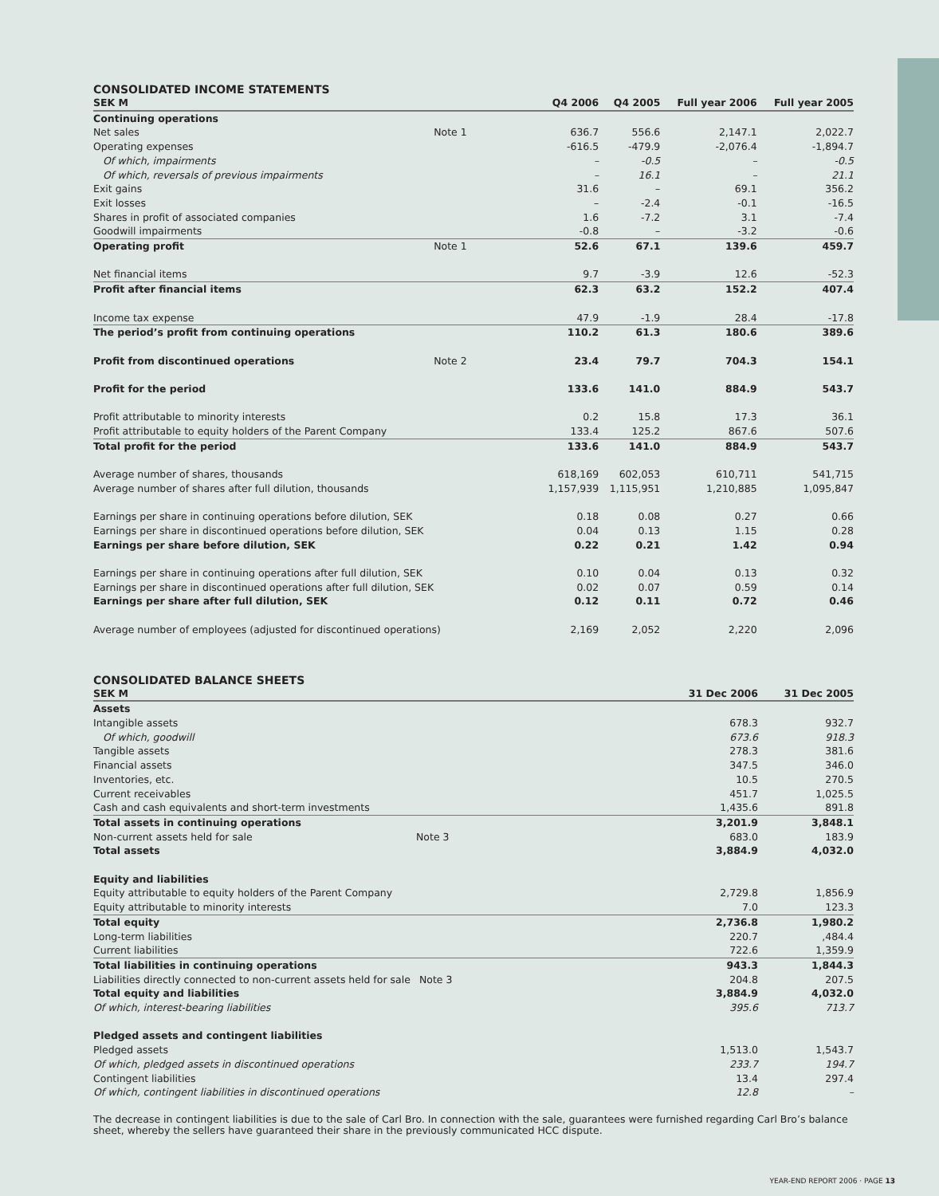CONSOLIDATED INCOME STATEMENTS
| SEK M | | Q4 2006 | Q4 2005 | Full year 2006 | Full year 2005 |
| --- | --- | --- | --- | --- | --- |
| Continuing operations | | | | | |
| Net sales | Note 1 | 636.7 | 556.6 | 2,147.1 | 2,022.7 |
| Operating expenses | | -616.5 | -479.9 | -2,076.4 | -1,894.7 |
| Of which, impairments | | – | -0.5 | – | -0.5 |
| Of which, reversals of previous impairments | | – | 16.1 | – | 21.1 |
| Exit gains | | 31.6 | – | 69.1 | 356.2 |
| Exit losses | | – | -2.4 | -0.1 | -16.5 |
| Shares in profit of associated companies | | 1.6 | -7.2 | 3.1 | -7.4 |
| Goodwill impairments | | -0.8 | – | -3.2 | -0.6 |
| Operating profit | Note 1 | 52.6 | 67.1 | 139.6 | 459.7 |
| Net financial items | | 9.7 | -3.9 | 12.6 | -52.3 |
| Profit after financial items | | 62.3 | 63.2 | 152.2 | 407.4 |
| Income tax expense | | 47.9 | -1.9 | 28.4 | -17.8 |
| The period’s profit from continuing operations | | 110.2 | 61.3 | 180.6 | 389.6 |
| Profit from discontinued operations | Note 2 | 23.4 | 79.7 | 704.3 | 154.1 |
| Profit for the period | | 133.6 | 141.0 | 884.9 | 543.7 |
| Profit attributable to minority interests | | 0.2 | 15.8 | 17.3 | 36.1 |
| Profit attributable to equity holders of the Parent Company | | 133.4 | 125.2 | 867.6 | 507.6 |
| Total profit for the period | | 133.6 | 141.0 | 884.9 | 543.7 |
| Average number of shares, thousands | | 618,169 | 602,053 | 610,711 | 541,715 |
| Average number of shares after full dilution, thousands | | 1,157,939 | 1,115,951 | 1,210,885 | 1,095,847 |
| Earnings per share in continuing operations before dilution, SEK | | 0.18 | 0.08 | 0.27 | 0.66 |
| Earnings per share in discontinued operations before dilution, SEK | | 0.04 | 0.13 | 1.15 | 0.28 |
| Earnings per share before dilution, SEK | | 0.22 | 0.21 | 1.42 | 0.94 |
| Earnings per share in continuing operations after full dilution, SEK | | 0.10 | 0.04 | 0.13 | 0.32 |
| Earnings per share in discontinued operations after full dilution, SEK | | 0.02 | 0.07 | 0.59 | 0.14 |
| Earnings per share after full dilution, SEK | | 0.12 | 0.11 | 0.72 | 0.46 |
| Average number of employees (adjusted for discontinued operations) | | 2,169 | 2,052 | 2,220 | 2,096 |
CONSOLIDATED BALANCE SHEETS
| SEK M | | 31 Dec 2006 | 31 Dec 2005 |
| --- | --- | --- | --- |
| Assets | | | |
| Intangible assets | | 678.3 | 932.7 |
| Of which, goodwill | | 673.6 | 918.3 |
| Tangible assets | | 278.3 | 381.6 |
| Financial assets | | 347.5 | 346.0 |
| Inventories, etc. | | 10.5 | 270.5 |
| Current receivables | | 451.7 | 1,025.5 |
| Cash and cash equivalents and short-term investments | | 1,435.6 | 891.8 |
| Total assets in continuing operations | | 3,201.9 | 3,848.1 |
| Non-current assets held for sale | Note 3 | 683.0 | 183.9 |
| Total assets | | 3,884.9 | 4,032.0 |
| Equity and liabilities | | | |
| Equity attributable to equity holders of the Parent Company | | 2,729.8 | 1,856.9 |
| Equity attributable to minority interests | | 7.0 | 123.3 |
| Total equity | | 2,736.8 | 1,980.2 |
| Long-term liabilities | | 220.7 | ,484.4 |
| Current liabilities | | 722.6 | 1,359.9 |
| Total liabilities in continuing operations | | 943.3 | 1,844.3 |
| Liabilities directly connected to non-current assets held for sale | Note 3 | 204.8 | 207.5 |
| Total equity and liabilities | | 3,884.9 | 4,032.0 |
| Of which, interest-bearing liabilities | | 395.6 | 713.7 |
| Pledged assets and contingent liabilities | | | |
| Pledged assets | | 1,513.0 | 1,543.7 |
| Of which, pledged assets in discontinued operations | | 233.7 | 194.7 |
| Contingent liabilities | | 13.4 | 297.4 |
| Of which, contingent liabilities in discontinued operations | | 12.8 | – |
The decrease in contingent liabilities is due to the sale of Carl Bro. In connection with the sale, guarantees were furnished regarding Carl Bro’s balance sheet, whereby the sellers have guaranteed their share in the previously communicated HCC dispute.
YEAR-END REPORT 2006 · PAGE 13